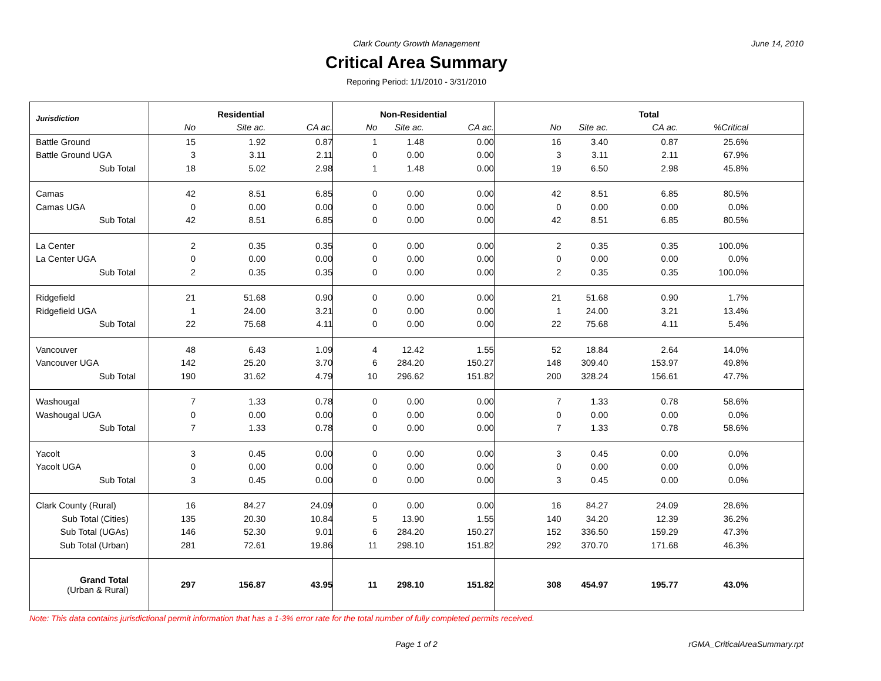Clark County Growth Management June 14, 2010
Critical Area Summary
Reporing Period: 1/1/2010 - 3/31/2010
| Jurisdiction | Residential | | | Non-Residential | | | Total | | | | |
| --- | --- | --- | --- | --- | --- | --- | --- | --- | --- | --- | --- |
| | No | Site ac. | CA ac. | No | Site ac. | CA ac. | No | Site ac. | CA ac. | %Critical | |
| Battle Ground | 15 | 1.92 | 0.87 | 1 | 1.48 | 0.00 | 16 | 3.40 | 0.87 | 25.6% | |
| Battle Ground UGA | 3 | 3.11 | 2.11 | 0 | 0.00 | 0.00 | 3 | 3.11 | 2.11 | 67.9% | |
| Sub Total | 18 | 5.02 | 2.98 | 1 | 1.48 | 0.00 | 19 | 6.50 | 2.98 | 45.8% | |
| Camas | 42 | 8.51 | 6.85 | 0 | 0.00 | 0.00 | 42 | 8.51 | 6.85 | 80.5% | |
| Camas UGA | 0 | 0.00 | 0.00 | 0 | 0.00 | 0.00 | 0 | 0.00 | 0.00 | 0.0% | |
| Sub Total | 42 | 8.51 | 6.85 | 0 | 0.00 | 0.00 | 42 | 8.51 | 6.85 | 80.5% | |
| La Center | 2 | 0.35 | 0.35 | 0 | 0.00 | 0.00 | 2 | 0.35 | 0.35 | 100.0% | |
| La Center UGA | 0 | 0.00 | 0.00 | 0 | 0.00 | 0.00 | 0 | 0.00 | 0.00 | 0.0% | |
| Sub Total | 2 | 0.35 | 0.35 | 0 | 0.00 | 0.00 | 2 | 0.35 | 0.35 | 100.0% | |
| Ridgefield | 21 | 51.68 | 0.90 | 0 | 0.00 | 0.00 | 21 | 51.68 | 0.90 | 1.7% | |
| Ridgefield UGA | 1 | 24.00 | 3.21 | 0 | 0.00 | 0.00 | 1 | 24.00 | 3.21 | 13.4% | |
| Sub Total | 22 | 75.68 | 4.11 | 0 | 0.00 | 0.00 | 22 | 75.68 | 4.11 | 5.4% | |
| Vancouver | 48 | 6.43 | 1.09 | 4 | 12.42 | 1.55 | 52 | 18.84 | 2.64 | 14.0% | |
| Vancouver UGA | 142 | 25.20 | 3.70 | 6 | 284.20 | 150.27 | 148 | 309.40 | 153.97 | 49.8% | |
| Sub Total | 190 | 31.62 | 4.79 | 10 | 296.62 | 151.82 | 200 | 328.24 | 156.61 | 47.7% | |
| Washougal | 7 | 1.33 | 0.78 | 0 | 0.00 | 0.00 | 7 | 1.33 | 0.78 | 58.6% | |
| Washougal UGA | 0 | 0.00 | 0.00 | 0 | 0.00 | 0.00 | 0 | 0.00 | 0.00 | 0.0% | |
| Sub Total | 7 | 1.33 | 0.78 | 0 | 0.00 | 0.00 | 7 | 1.33 | 0.78 | 58.6% | |
| Yacolt | 3 | 0.45 | 0.00 | 0 | 0.00 | 0.00 | 3 | 0.45 | 0.00 | 0.0% | |
| Yacolt UGA | 0 | 0.00 | 0.00 | 0 | 0.00 | 0.00 | 0 | 0.00 | 0.00 | 0.0% | |
| Sub Total | 3 | 0.45 | 0.00 | 0 | 0.00 | 0.00 | 3 | 0.45 | 0.00 | 0.0% | |
| Clark County (Rural) | 16 | 84.27 | 24.09 | 0 | 0.00 | 0.00 | 16 | 84.27 | 24.09 | 28.6% | |
| Sub Total (Cities) | 135 | 20.30 | 10.84 | 5 | 13.90 | 1.55 | 140 | 34.20 | 12.39 | 36.2% | |
| Sub Total (UGAs) | 146 | 52.30 | 9.01 | 6 | 284.20 | 150.27 | 152 | 336.50 | 159.29 | 47.3% | |
| Sub Total (Urban) | 281 | 72.61 | 19.86 | 11 | 298.10 | 151.82 | 292 | 370.70 | 171.68 | 46.3% | |
| Grand Total (Urban & Rural) | 297 | 156.87 | 43.95 | 11 | 298.10 | 151.82 | 308 | 454.97 | 195.77 | 43.0% | |
Note: This data contains jurisdictional permit information that has a 1-3% error rate for the total number of fully completed permits received.
Page 1 of 2 rGMA_CriticalAreaSummary.rpt